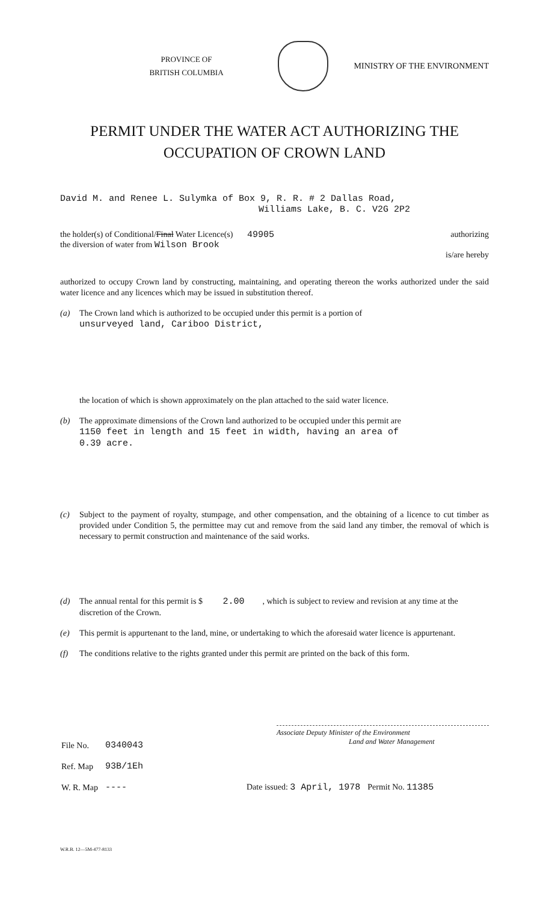PROVINCE OF
BRITISH COLUMBIA
MINISTRY OF THE ENVIRONMENT
PERMIT UNDER THE WATER ACT AUTHORIZING THE
OCCUPATION OF CROWN LAND
David M. and Renee L. Sulymka of Box 9, R. R. # 2 Dallas Road,
Williams Lake, B. C. V2G 2P2
the holder(s) of Conditional/Final Water Licence(s) 49905 authorizing
the diversion of water from Wilson Brook
is/are hereby
authorized to occupy Crown land by constructing, maintaining, and operating thereon the works authorized under the said water licence and any licences which may be issued in substitution thereof.
(a) The Crown land which is authorized to be occupied under this permit is a portion of
unsurveyed land, Cariboo District,
the location of which is shown approximately on the plan attached to the said water licence.
(b) The approximate dimensions of the Crown land authorized to be occupied under this permit are
1150 feet in length and 15 feet in width, having an area of
0.39 acre.
(c) Subject to the payment of royalty, stumpage, and other compensation, and the obtaining of a licence to cut timber as provided under Condition 5, the permittee may cut and remove from the said land any timber, the removal of which is necessary to permit construction and maintenance of the said works.
(d) The annual rental for this permit is $ 2.00, which is subject to review and revision at any time at the discretion of the Crown.
(e) This permit is appurtenant to the land, mine, or undertaking to which the aforesaid water licence is appurtenant.
(f) The conditions relative to the rights granted under this permit are printed on the back of this form.
Associate Deputy Minister of the Environment
Land and Water Management
| File No. | 0340043 | | |
| Ref. Map | 93B/1Eh | | |
| W. R. Map | ---- | Date issued: 3 April, 1978 | Permit No. 11385 |
W.R.B. 12—5M-477-8133